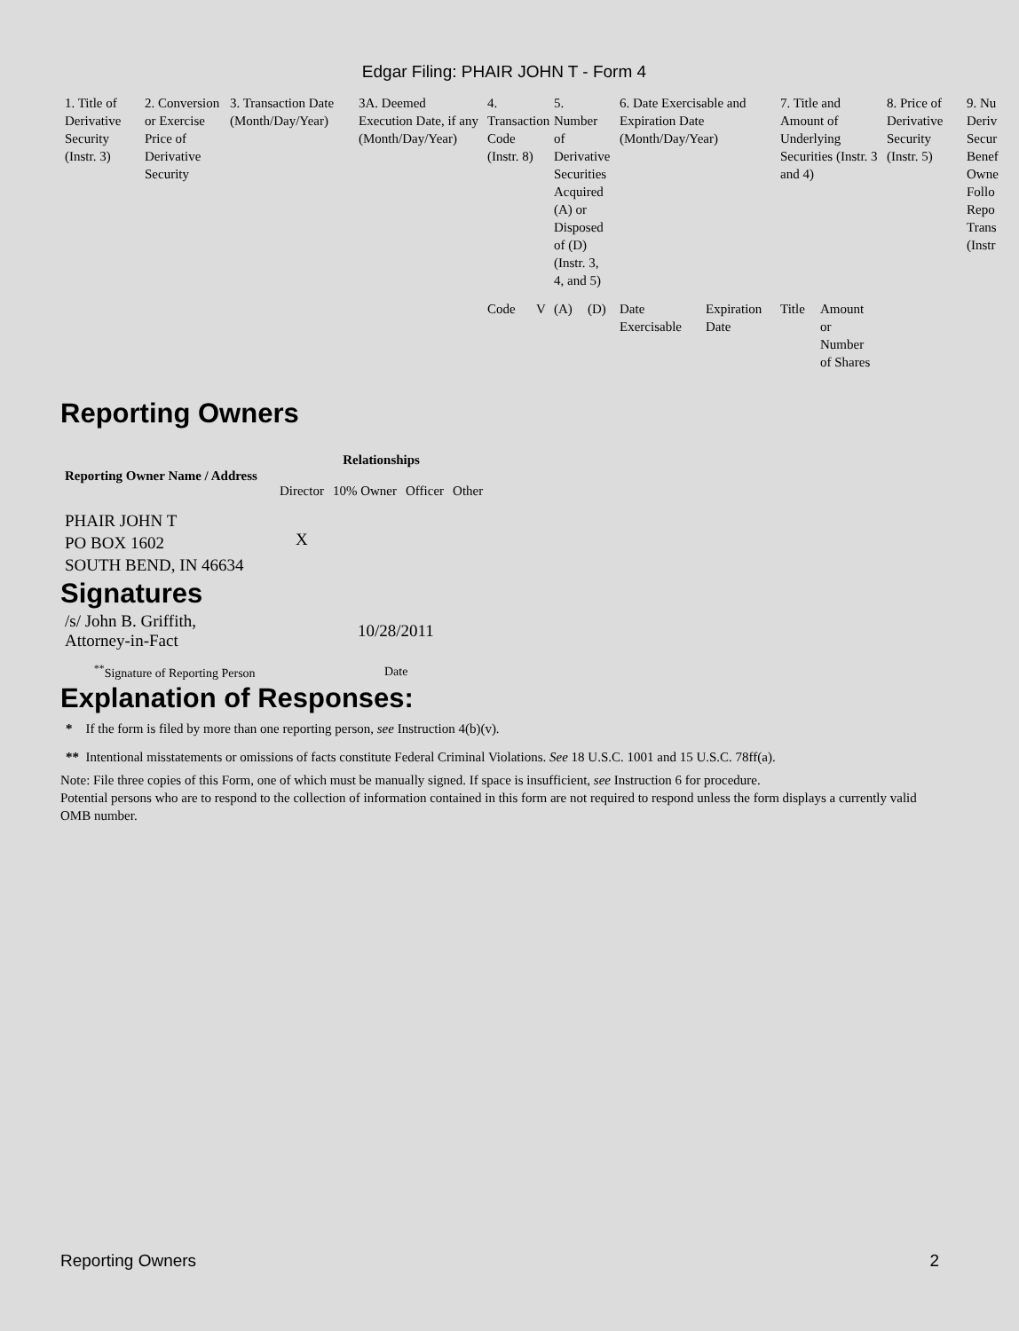Edgar Filing: PHAIR JOHN T - Form 4
| 1. Title of Derivative Security (Instr. 3) | 2. Conversion or Exercise Price of Derivative Security | 3. Transaction Date (Month/Day/Year) | 3A. Deemed Execution Date, if any (Month/Day/Year) | 4. Transaction Code (Instr. 8) | | 5. Number of Derivative Securities Acquired (A) or Disposed of (D) (Instr. 3, 4, and 5) | | 6. Date Exercisable and Expiration Date (Month/Day/Year) | | 7. Title and Amount of Underlying Securities (Instr. 3 and 4) | | 8. Price of Derivative Security (Instr. 5) | 9. Nu Deriv Secur Benef Owne Follo Repo Trans (Instr |
| | | | | Code | V | (A) | (D) | Date Exercisable | Expiration Date | Title | Amount or Number of Shares | | |
Reporting Owners
| Reporting Owner Name / Address | Relationships | | | |
| --- | --- | --- | --- | --- |
| | Director | 10% Owner | Officer | Other |
| PHAIR JOHN T PO BOX 1602 SOUTH BEND, IN 46634 | X | | | |
Signatures
| /s/ John B. Griffith, Attorney-in-Fact | 10/28/2011 |
| <sup>**</sup> Signature of Reporting Person | Date |
Explanation of Responses:
* If the form is filed by more than one reporting person, see Instruction 4(b)(v).
** Intentional misstatements or omissions of facts constitute Federal Criminal Violations. See 18 U.S.C. 1001 and 15 U.S.C. 78ff(a).
Note: File three copies of this Form, one of which must be manually signed. If space is insufficient, see Instruction 6 for procedure.
Potential persons who are to respond to the collection of information contained in this form are not required to respond unless the form displays a currently valid OMB number.
Reporting Owners 2